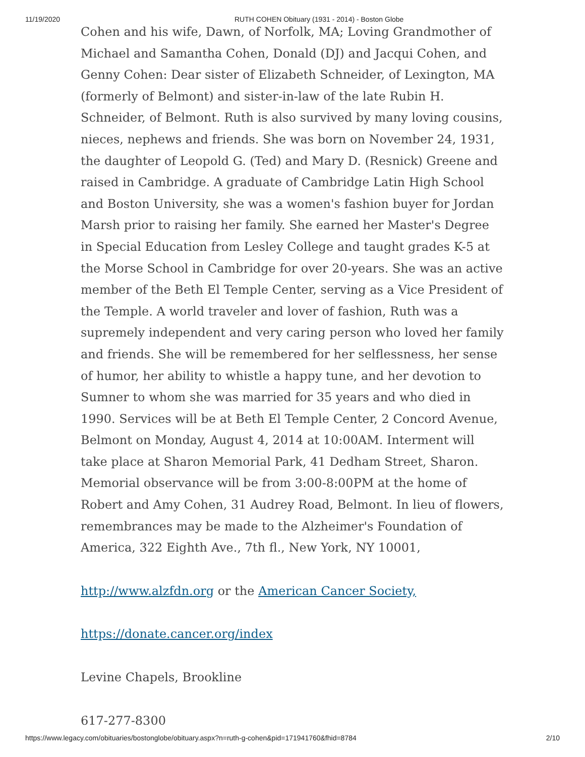11/19/2020 RUTH COHEN Obituary (1931 - 2014) - Boston Globe
Cohen and his wife, Dawn, of Norfolk, MA; Loving Grandmother of Michael and Samantha Cohen, Donald (DJ) and Jacqui Cohen, and Genny Cohen: Dear sister of Elizabeth Schneider, of Lexington, MA (formerly of Belmont) and sister-in-law of the late Rubin H. Schneider, of Belmont. Ruth is also survived by many loving cousins, nieces, nephews and friends. She was born on November 24, 1931, the daughter of Leopold G. (Ted) and Mary D. (Resnick) Greene and raised in Cambridge. A graduate of Cambridge Latin High School and Boston University, she was a women's fashion buyer for Jordan Marsh prior to raising her family. She earned her Master's Degree in Special Education from Lesley College and taught grades K-5 at the Morse School in Cambridge for over 20-years. She was an active member of the Beth El Temple Center, serving as a Vice President of the Temple. A world traveler and lover of fashion, Ruth was a supremely independent and very caring person who loved her family and friends. She will be remembered for her selflessness, her sense of humor, her ability to whistle a happy tune, and her devotion to Sumner to whom she was married for 35 years and who died in 1990. Services will be at Beth El Temple Center, 2 Concord Avenue, Belmont on Monday, August 4, 2014 at 10:00AM. Interment will take place at Sharon Memorial Park, 41 Dedham Street, Sharon. Memorial observance will be from 3:00-8:00PM at the home of Robert and Amy Cohen, 31 Audrey Road, Belmont. In lieu of flowers, remembrances may be made to the Alzheimer's Foundation of America, 322 Eighth Ave., 7th fl., New York, NY 10001,
http://www.alzfdn.org or the American Cancer Society,
https://donate.cancer.org/index
Levine Chapels, Brookline
617-277-8300
https://www.legacy.com/obituaries/bostonglobe/obituary.aspx?n=ruth-g-cohen&pid=171941760&fhid=8784 2/10